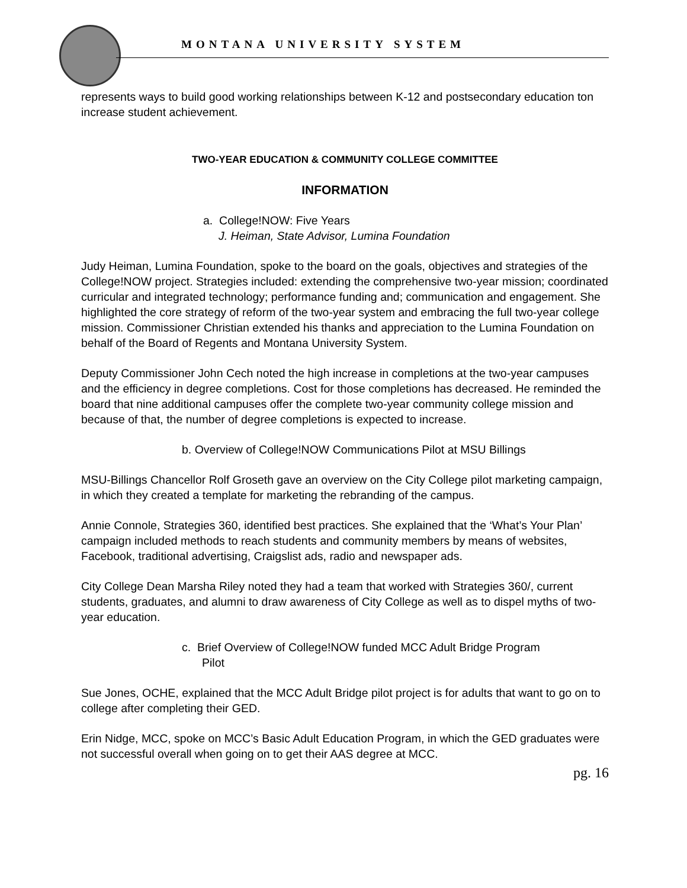MONTANA UNIVERSITY SYSTEM
represents ways to build good working relationships between K-12 and postsecondary education ton increase student achievement.
TWO-YEAR EDUCATION & COMMUNITY COLLEGE COMMITTEE
INFORMATION
a. College!NOW: Five Years
J. Heiman, State Advisor, Lumina Foundation
Judy Heiman, Lumina Foundation, spoke to the board on the goals, objectives and strategies of the College!NOW project. Strategies included: extending the comprehensive two-year mission; coordinated curricular and integrated technology; performance funding and; communication and engagement. She highlighted the core strategy of reform of the two-year system and embracing the full two-year college mission. Commissioner Christian extended his thanks and appreciation to the Lumina Foundation on behalf of the Board of Regents and Montana University System.
Deputy Commissioner John Cech noted the high increase in completions at the two-year campuses and the efficiency in degree completions. Cost for those completions has decreased. He reminded the board that nine additional campuses offer the complete two-year community college mission and because of that, the number of degree completions is expected to increase.
b. Overview of College!NOW Communications Pilot at MSU Billings
MSU-Billings Chancellor Rolf Groseth gave an overview on the City College pilot marketing campaign, in which they created a template for marketing the rebranding of the campus.
Annie Connole, Strategies 360, identified best practices. She explained that the ‘What’s Your Plan’ campaign included methods to reach students and community members by means of websites, Facebook, traditional advertising, Craigslist ads, radio and newspaper ads.
City College Dean Marsha Riley noted they had a team that worked with Strategies 360/, current students, graduates, and alumni to draw awareness of City College as well as to dispel myths of two-year education.
c. Brief Overview of College!NOW funded MCC Adult Bridge Program
Pilot
Sue Jones, OCHE, explained that the MCC Adult Bridge pilot project is for adults that want to go on to college after completing their GED.
Erin Nidge, MCC, spoke on MCC’s Basic Adult Education Program, in which the GED graduates were not successful overall when going on to get their AAS degree at MCC.
pg. 16